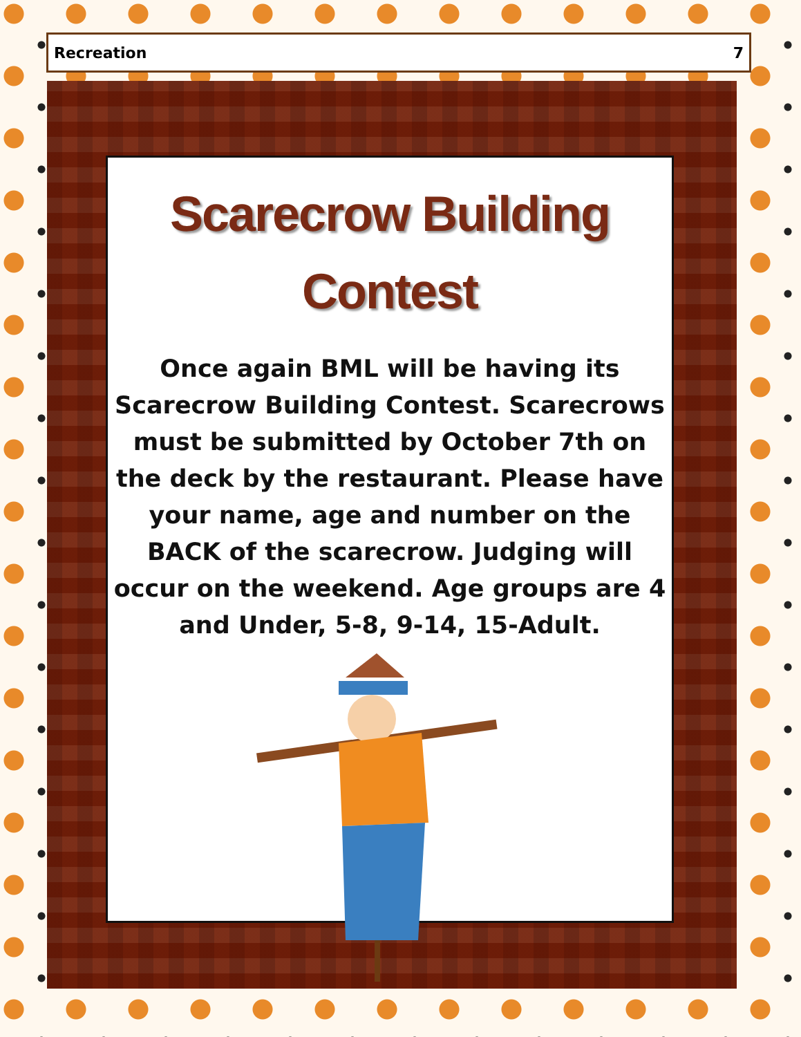Recreation 7
Scarecrow Building
Contest
Once again BML will be having its Scarecrow Building Contest. Scarecrows must be submitted by October 7th on the deck by the restaurant. Please have your name, age and number on the BACK of the scarecrow. Judging will occur on the weekend. Age groups are 4 and Under, 5-8, 9-14, 15-Adult.